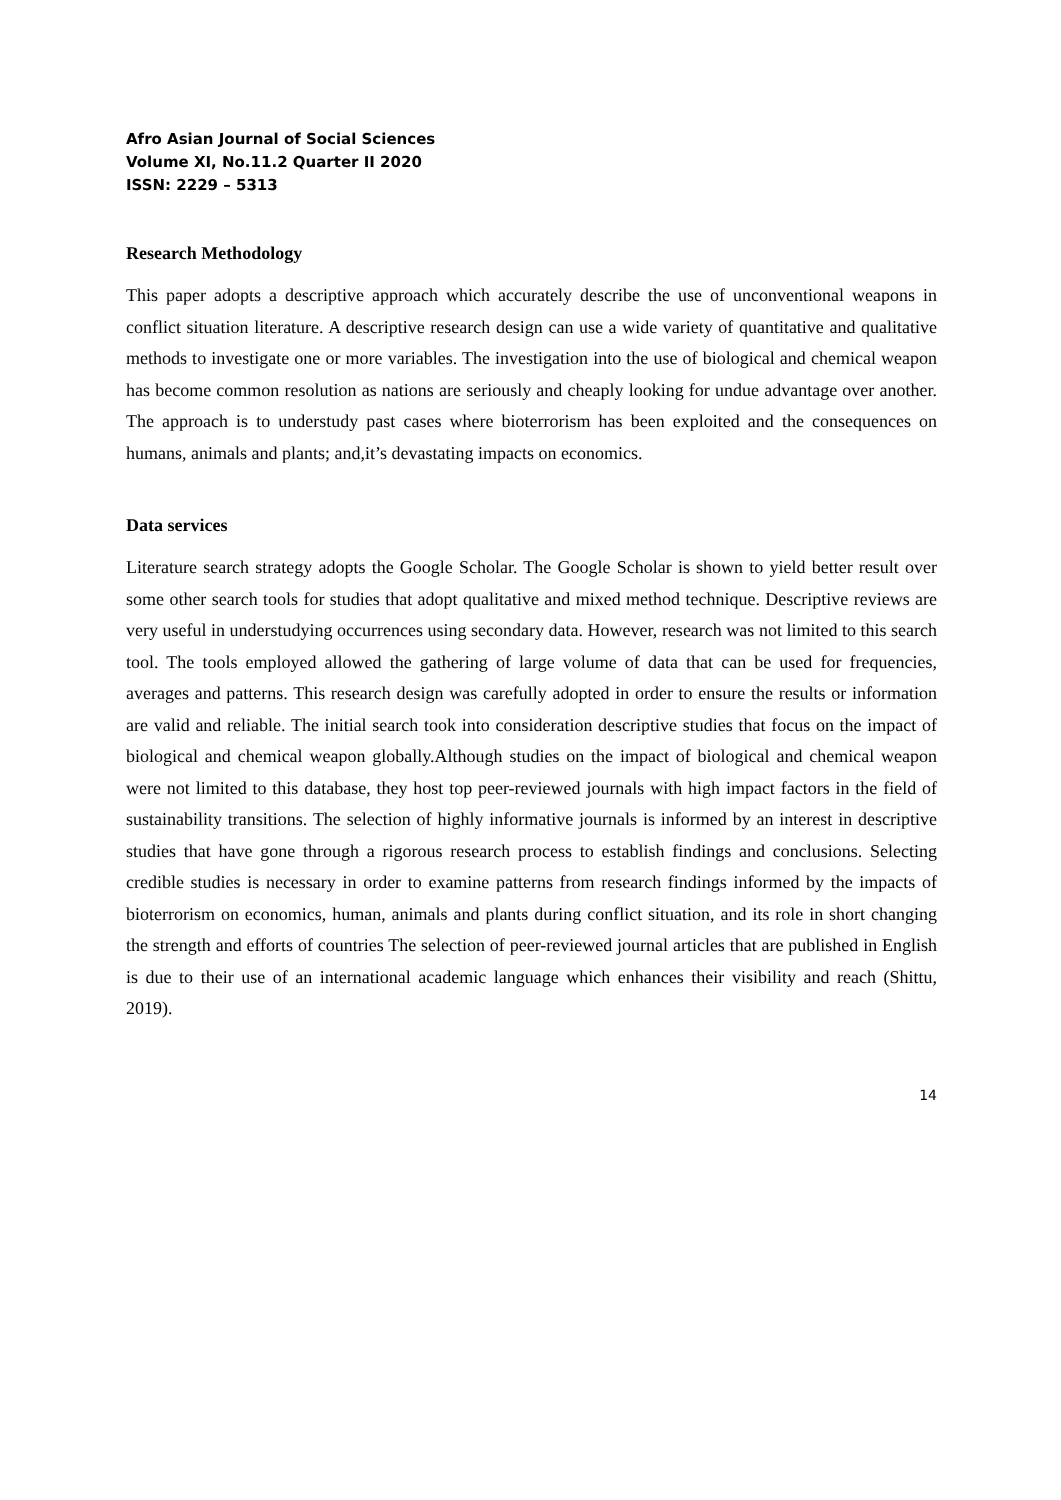Afro Asian Journal of Social Sciences
Volume XI, No.11.2 Quarter II 2020
ISSN: 2229 – 5313
Research Methodology
This paper adopts a descriptive approach which accurately describe the use of unconventional weapons in conflict situation literature. A descriptive research design can use a wide variety of quantitative and qualitative methods to investigate one or more variables. The investigation into the use of biological and chemical weapon has become common resolution as nations are seriously and cheaply looking for undue advantage over another. The approach is to understudy past cases where bioterrorism has been exploited and the consequences on humans, animals and plants; and,it’s devastating impacts on economics.
Data services
Literature search strategy adopts the Google Scholar. The Google Scholar is shown to yield better result over some other search tools for studies that adopt qualitative and mixed method technique. Descriptive reviews are very useful in understudying occurrences using secondary data. However, research was not limited to this search tool. The tools employed allowed the gathering of large volume of data that can be used for frequencies, averages and patterns. This research design was carefully adopted in order to ensure the results or information are valid and reliable. The initial search took into consideration descriptive studies that focus on the impact of biological and chemical weapon globally.Although studies on the impact of biological and chemical weapon were not limited to this database, they host top peer-reviewed journals with high impact factors in the field of sustainability transitions. The selection of highly informative journals is informed by an interest in descriptive studies that have gone through a rigorous research process to establish findings and conclusions. Selecting credible studies is necessary in order to examine patterns from research findings informed by the impacts of bioterrorism on economics, human, animals and plants during conflict situation, and its role in short changing the strength and efforts of countries The selection of peer-reviewed journal articles that are published in English is due to their use of an international academic language which enhances their visibility and reach (Shittu, 2019).
14